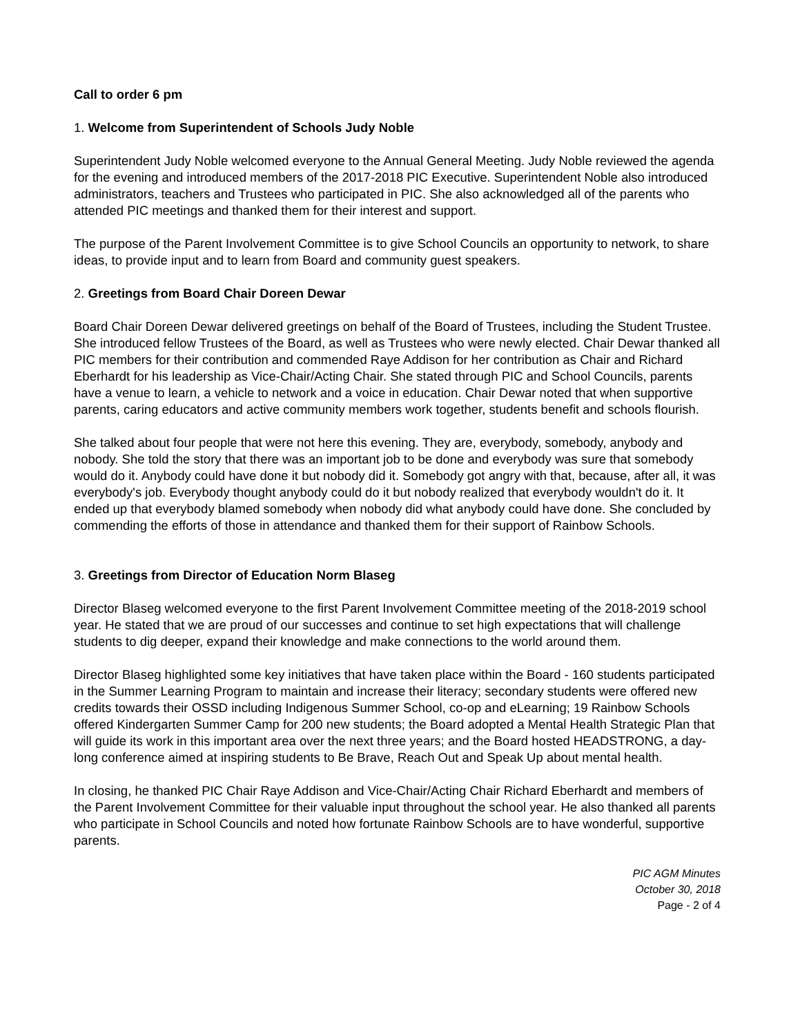Call to order 6 pm
1. Welcome from Superintendent of Schools Judy Noble
Superintendent Judy Noble welcomed everyone to the Annual General Meeting. Judy Noble reviewed the agenda for the evening and introduced members of the 2017-2018 PIC Executive. Superintendent Noble also introduced administrators, teachers and Trustees who participated in PIC. She also acknowledged all of the parents who attended PIC meetings and thanked them for their interest and support.
The purpose of the Parent Involvement Committee is to give School Councils an opportunity to network, to share ideas, to provide input and to learn from Board and community guest speakers.
2. Greetings from Board Chair Doreen Dewar
Board Chair Doreen Dewar delivered greetings on behalf of the Board of Trustees, including the Student Trustee. She introduced fellow Trustees of the Board, as well as Trustees who were newly elected. Chair Dewar thanked all PIC members for their contribution and commended Raye Addison for her contribution as Chair and Richard Eberhardt for his leadership as Vice-Chair/Acting Chair. She stated through PIC and School Councils, parents have a venue to learn, a vehicle to network and a voice in education. Chair Dewar noted that when supportive parents, caring educators and active community members work together, students benefit and schools flourish.
She talked about four people that were not here this evening. They are, everybody, somebody, anybody and nobody. She told the story that there was an important job to be done and everybody was sure that somebody would do it. Anybody could have done it but nobody did it. Somebody got angry with that, because, after all, it was everybody's job. Everybody thought anybody could do it but nobody realized that everybody wouldn't do it. It ended up that everybody blamed somebody when nobody did what anybody could have done. She concluded by commending the efforts of those in attendance and thanked them for their support of Rainbow Schools.
3. Greetings from Director of Education Norm Blaseg
Director Blaseg welcomed everyone to the first Parent Involvement Committee meeting of the 2018-2019 school year. He stated that we are proud of our successes and continue to set high expectations that will challenge students to dig deeper, expand their knowledge and make connections to the world around them.
Director Blaseg highlighted some key initiatives that have taken place within the Board - 160 students participated in the Summer Learning Program to maintain and increase their literacy; secondary students were offered new credits towards their OSSD including Indigenous Summer School, co-op and eLearning; 19 Rainbow Schools offered Kindergarten Summer Camp for 200 new students; the Board adopted a Mental Health Strategic Plan that will guide its work in this important area over the next three years; and the Board hosted HEADSTRONG, a day-long conference aimed at inspiring students to Be Brave, Reach Out and Speak Up about mental health.
In closing, he thanked PIC Chair Raye Addison and Vice-Chair/Acting Chair Richard Eberhardt and members of the Parent Involvement Committee for their valuable input throughout the school year. He also thanked all parents who participate in School Councils and noted how fortunate Rainbow Schools are to have wonderful, supportive parents.
PIC AGM Minutes
October 30, 2018
Page - 2 of 4